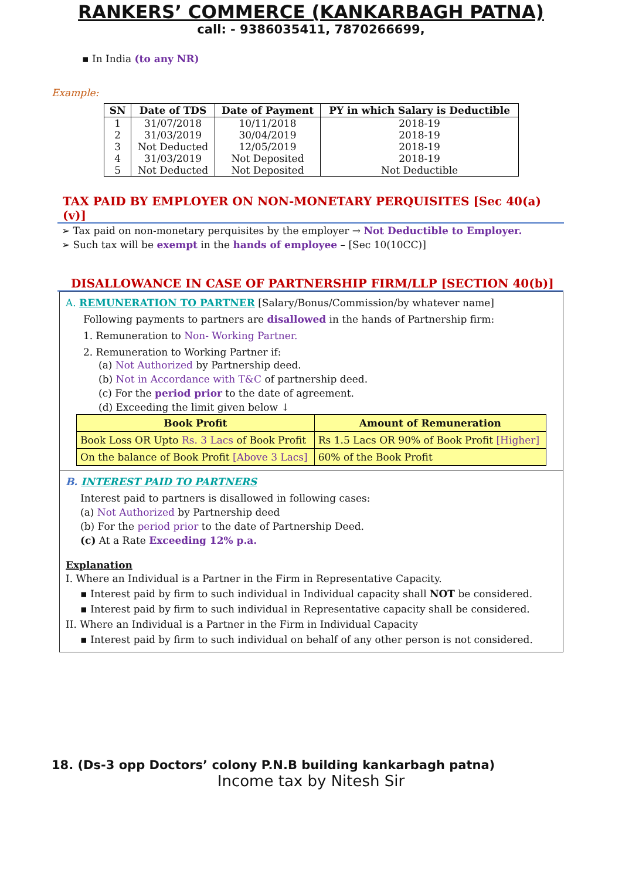RANKERS’ COMMERCE (KANKARBAGH PATNA)
call: - 9386035411, 7870266699,
▪ In India (to any NR)
Example:
| SN | Date of TDS | Date of Payment | PY in which Salary is Deductible |
| --- | --- | --- | --- |
| 1 | 31/07/2018 | 10/11/2018 | 2018-19 |
| 2 | 31/03/2019 | 30/04/2019 | 2018-19 |
| 3 | Not Deducted | 12/05/2019 | 2018-19 |
| 4 | 31/03/2019 | Not Deposited | 2018-19 |
| 5 | Not Deducted | Not Deposited | Not Deductible |
TAX PAID BY EMPLOYER ON NON-MONETARY PERQUISITES [Sec 40(a)(v)]
➢ Tax paid on non-monetary perquisites by the employer → Not Deductible to Employer.
➢ Such tax will be exempt in the hands of employee – [Sec 10(10CC)]
DISALLOWANCE IN CASE OF PARTNERSHIP FIRM/LLP [SECTION 40(b)]
A. REMUNERATION TO PARTNER [Salary/Bonus/Commission/by whatever name]
Following payments to partners are disallowed in the hands of Partnership firm:
1. Remuneration to Non- Working Partner.
2. Remuneration to Working Partner if:
(a) Not Authorized by Partnership deed.
(b) Not in Accordance with T&C of partnership deed.
(c) For the period prior to the date of agreement.
(d) Exceeding the limit given below ↓
| Book Profit | Amount of Remuneration |
| --- | --- |
| Book Loss OR Upto Rs. 3 Lacs of Book Profit | Rs 1.5 Lacs OR 90% of Book Profit [Higher] |
| On the balance of Book Profit [Above 3 Lacs] | 60% of the Book Profit |
B. INTEREST PAID TO PARTNERS
Interest paid to partners is disallowed in following cases:
(a) Not Authorized by Partnership deed
(b) For the period prior to the date of Partnership Deed.
(c) At a Rate Exceeding 12% p.a.
Explanation
I. Where an Individual is a Partner in the Firm in Representative Capacity.
▪ Interest paid by firm to such individual in Individual capacity shall NOT be considered.
▪ Interest paid by firm to such individual in Representative capacity shall be considered.
II. Where an Individual is a Partner in the Firm in Individual Capacity
▪ Interest paid by firm to such individual on behalf of any other person is not considered.
18. (Ds-3 opp Doctors’ colony P.N.B building kankarbagh patna)
Income tax by Nitesh Sir